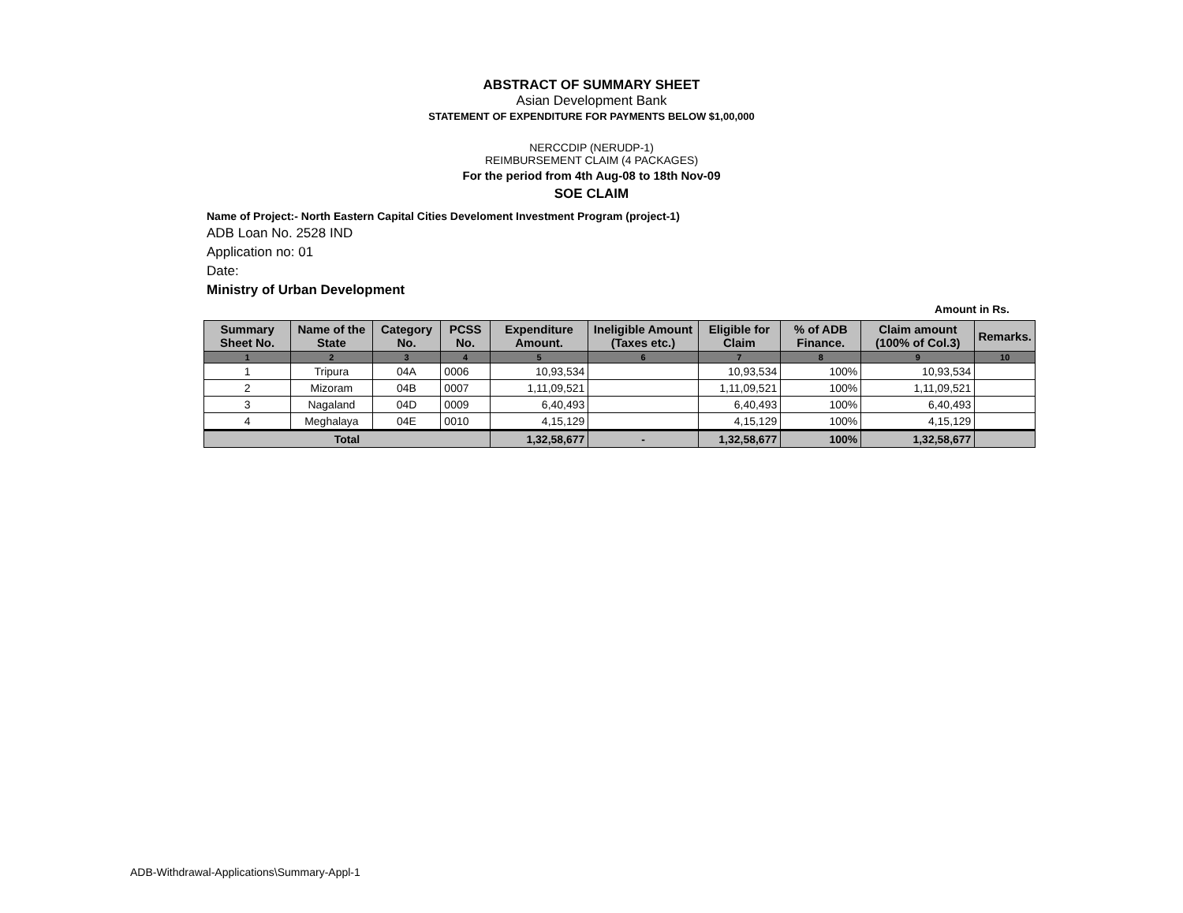ABSTRACT OF SUMMARY SHEET
Asian Development Bank
STATEMENT OF EXPENDITURE FOR PAYMENTS BELOW $1,00,000
NERCCDIP (NERUDP-1)
REIMBURSEMENT CLAIM (4 PACKAGES)
For the period from 4th Aug-08 to 18th Nov-09
SOE CLAIM
Name of Project:- North Eastern Capital Cities Develoment Investment Program (project-1)
ADB Loan No. 2528 IND
Application no: 01
Date:
Ministry of Urban Development
Amount in Rs.
| Summary Sheet No. | Name of the State | Category No. | PCSS No. | Expenditure Amount. | Ineligible Amount (Taxes etc.) | Eligible for Claim | % of ADB Finance. | Claim amount (100% of Col.3) | Remarks. |
| --- | --- | --- | --- | --- | --- | --- | --- | --- | --- |
| 1 | 2 | 3 | 4 | 5 | 6 | 7 | 8 | 9 | 10 |
| 1 | Tripura | 04A | 0006 | 10,93,534 | | 10,93,534 | 100% | 10,93,534 | |
| 2 | Mizoram | 04B | 0007 | 1,11,09,521 | | 1,11,09,521 | 100% | 1,11,09,521 | |
| 3 | Nagaland | 04D | 0009 | 6,40,493 | | 6,40,493 | 100% | 6,40,493 | |
| 4 | Meghalaya | 04E | 0010 | 4,15,129 | | 4,15,129 | 100% | 4,15,129 | |
| Total | | | | 1,32,58,677 | - | 1,32,58,677 | 100% | 1,32,58,677 | |
ADB-Withdrawal-Applications\Summary-Appl-1